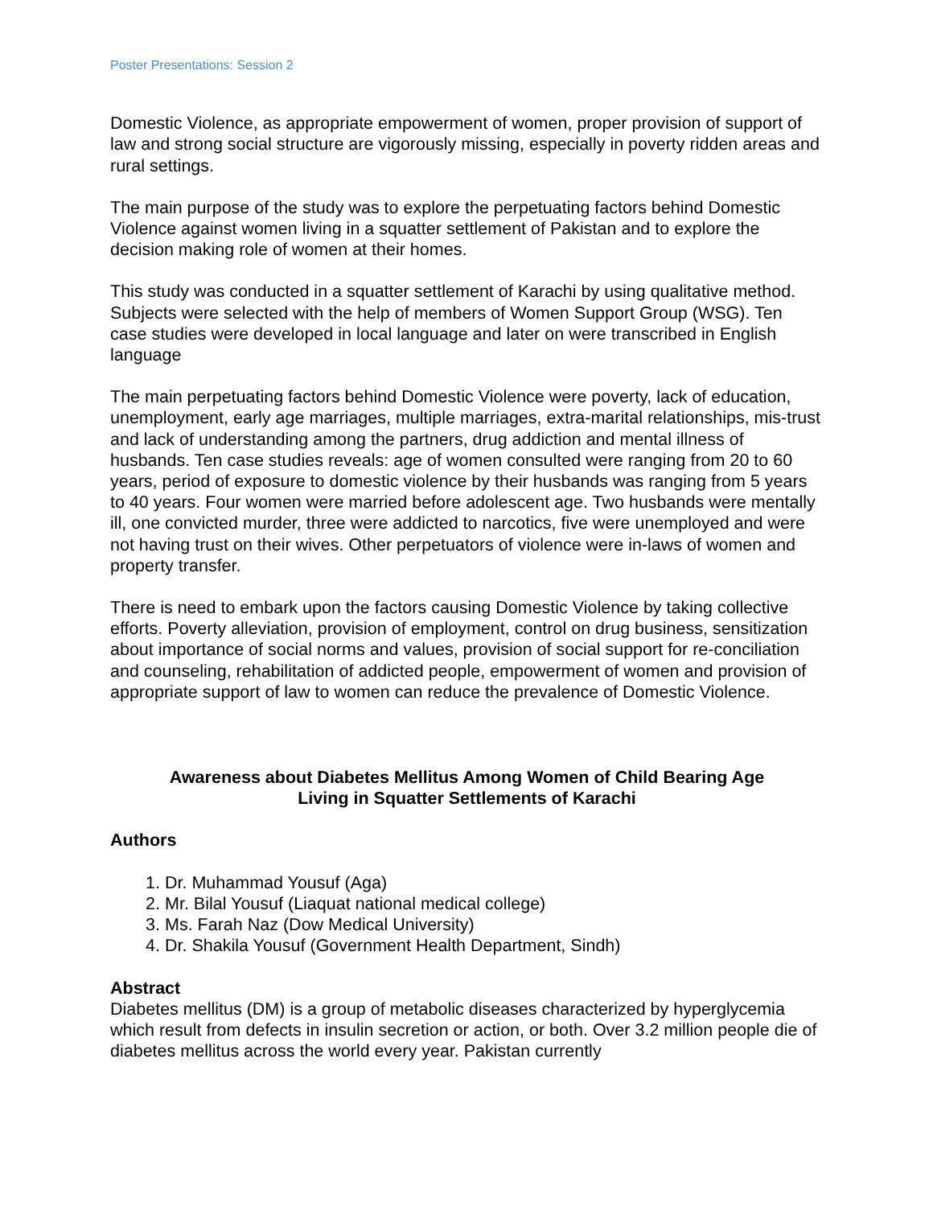Poster Presentations: Session 2
Domestic Violence, as appropriate empowerment of women, proper provision of support of law and strong social structure are vigorously missing, especially in poverty ridden areas and rural settings.
The main purpose of the study was to explore the perpetuating factors behind Domestic Violence against women living in a squatter settlement of Pakistan and to explore the decision making role of women at their homes.
This study was conducted in a squatter settlement of Karachi by using qualitative method. Subjects were selected with the help of members of Women Support Group (WSG). Ten case studies were developed in local language and later on were transcribed in English language
The main perpetuating factors behind Domestic Violence were poverty, lack of education, unemployment, early age marriages, multiple marriages, extra-marital relationships, mis-trust and lack of understanding among the partners, drug addiction and mental illness of husbands. Ten case studies reveals: age of women consulted were ranging from 20 to 60 years, period of exposure to domestic violence by their husbands was ranging from 5 years to 40 years. Four women were married before adolescent age. Two husbands were mentally ill, one convicted murder, three were addicted to narcotics, five were unemployed and were not having trust on their wives. Other perpetuators of violence were in-laws of women and property transfer.
There is need to embark upon the factors causing Domestic Violence by taking collective efforts. Poverty alleviation, provision of employment, control on drug business, sensitization about importance of social norms and values, provision of social support for re-conciliation and counseling, rehabilitation of addicted people, empowerment of women and provision of appropriate support of law to women can reduce the prevalence of Domestic Violence.
Awareness about Diabetes Mellitus Among Women of Child Bearing Age
Living in Squatter Settlements of Karachi
Authors
1. Dr. Muhammad Yousuf (Aga)
2. Mr. Bilal Yousuf (Liaquat national medical college)
3. Ms. Farah Naz (Dow Medical University)
4. Dr. Shakila Yousuf (Government Health Department, Sindh)
Abstract
Diabetes mellitus (DM) is a group of metabolic diseases characterized by hyperglycemia which result from defects in insulin secretion or action, or both. Over 3.2 million people die of diabetes mellitus across the world every year. Pakistan currently